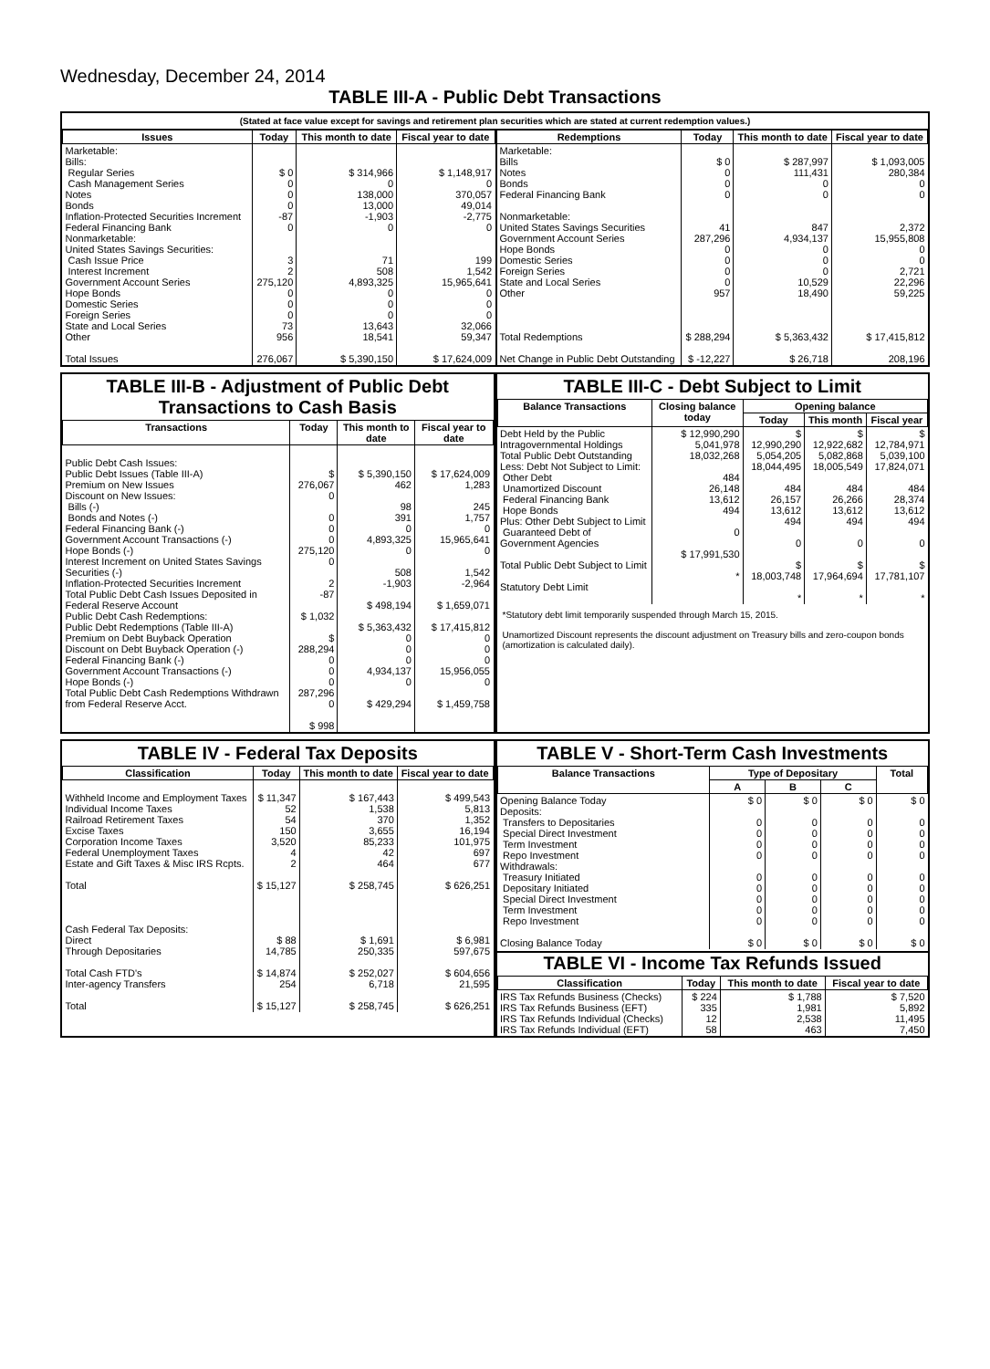Wednesday, December 24, 2014
TABLE III-A - Public Debt Transactions
(Stated at face value except for savings and retirement plan securities which are stated at current redemption values.)
| Issues | Today | This month to date | Fiscal year to date |
| --- | --- | --- | --- |
| Marketable: Bills: Regular Series Cash Management Series Notes Bonds Inflation-Protected Securities Increment Federal Financing Bank Nonmarketable: United States Savings Securities: Cash Issue Price Interest Increment Government Account Series Hope Bonds Domestic Series Foreign Series State and Local Series Other Total Issues | $ 0 0 0 0 -87 0 3 2 275,120 0 0 0 73 956 276,067 | $ 314,966 0 138,000 13,000 -1,903 0 71 508 4,893,325 0 0 0 13,643 18,541 $ 5,390,150 | $ 1,148,917 0 370,057 49,014 -2,775 0 199 1,542 15,965,641 0 0 0 32,066 59,347 $ 17,624,009 |
| Redemptions | Today | This month to date | Fiscal year to date |
| --- | --- | --- | --- |
| Marketable: Bills Notes Bonds Federal Financing Bank Nonmarketable: United States Savings Securities Government Account Series Hope Bonds Domestic Series Foreign Series State and Local Series Other Total Redemptions Net Change in Public Debt Outstanding | $ 0 0 0 0 41 287,296 0 0 0 0 957 $ 288,294 $ -12,227 | $ 287,997 111,431 0 0 847 4,934,137 0 0 0 10,529 18,490 $ 5,363,432 $ 26,718 | $ 1,093,005 280,384 0 0 2,372 15,955,808 0 0 2,721 22,296 59,225 $ 17,415,812 208,196 |
TABLE III-B - Adjustment of Public Debt Transactions to Cash Basis
| Transactions | Today | This month to date | Fiscal year to date |
| --- | --- | --- | --- |
| Public Debt Cash Issues: Public Debt Issues (Table III-A) Premium on New Issues Discount on New Issues: Bills (-) Bonds and Notes (-) Federal Financing Bank (-) Government Account Transactions (-) Hope Bonds (-) Interest Increment on United States Savings Securities (-) Inflation-Protected Securities Increment Total Public Debt Cash Issues Deposited in Federal Reserve Account Public Debt Cash Redemptions: Public Debt Redemptions (Table III-A) Premium on Debt Buyback Operation Discount on Debt Buyback Operation (-) Federal Financing Bank (-) Government Account Transactions (-) Hope Bonds (-) Total Public Debt Cash Redemptions Withdrawn from Federal Reserve Acct. | $ 276,067 0 0 0 0 275,120 0 2 -87 $ 1,032 $ 288,294 0 0 0 287,296 0 $ 998 | $ 5,390,150 462 98 391 0 4,893,325 0 508 -1,903 $ 498,194 $ 5,363,432 0 0 0 4,934,137 0 $ 429,294 | $ 17,624,009 1,283 245 1,757 0 15,965,641 0 1,542 -2,964 $ 1,659,071 $ 17,415,812 0 0 0 15,956,055 0 $ 1,459,758 |
TABLE III-C - Debt Subject to Limit
| Balance Transactions | Closing balance today | Opening balance | | |
| --- | --- | --- | --- | --- |
| | | Today | This month | Fiscal year |
| Debt Held by the Public Intragovernmental Holdings Total Public Debt Outstanding Less: Debt Not Subject to Limit: Other Debt Unamortized Discount Federal Financing Bank Hope Bonds Plus: Other Debt Subject to Limit Guaranteed Debt of Government Agencies Total Public Debt Subject to Limit Statutory Debt Limit | $ 12,990,290 5,041,978 18,032,268 484 26,148 13,612 494 0 $ 17,991,530 * | $ 12,990,290 5,054,205 18,044,495 484 26,157 13,612 494 0 $ 18,003,748 * | $ 12,922,682 5,082,868 18,005,549 484 26,266 13,612 494 0 $ 17,964,694 * | $ 12,784,971 5,039,100 17,824,071 484 28,374 13,612 494 0 $ 17,781,107 * |
*Statutory debt limit temporarily suspended through March 15, 2015.
Unamortized Discount represents the discount adjustment on Treasury bills and zero-coupon bonds (amortization is calculated daily).
TABLE IV - Federal Tax Deposits
| Classification | Today | This month to date | Fiscal year to date |
| --- | --- | --- | --- |
| Withheld Income and Employment Taxes Individual Income Taxes Railroad Retirement Taxes Excise Taxes Corporation Income Taxes Federal Unemployment Taxes Estate and Gift Taxes & Misc IRS Rcpts. Total Cash Federal Tax Deposits: Direct Through Depositaries Total Cash FTD's Inter-agency Transfers Total | $ 11,347 52 54 150 3,520 4 2 $ 15,127 $ 88 14,785 $ 14,874 254 $ 15,127 | $ 167,443 1,538 370 3,655 85,233 42 464 $ 258,745 $ 1,691 250,335 $ 252,027 6,718 $ 258,745 | $ 499,543 5,813 1,352 16,194 101,975 697 677 $ 626,251 $ 6,981 597,675 $ 604,656 21,595 $ 626,251 |
TABLE V - Short-Term Cash Investments
| Balance Transactions | Type of Depositary | | | Total |
| --- | --- | --- | --- | --- |
| | A | B | C | |
| Opening Balance Today Deposits: Transfers to Depositaries Special Direct Investment Term Investment Repo Investment Withdrawals: Treasury Initiated Depositary Initiated Special Direct Investment Term Investment Repo Investment Closing Balance Today | $ 0 0 0 0 0 0 0 0 0 0 $ 0 | $ 0 0 0 0 0 0 0 0 0 0 $ 0 | $ 0 0 0 0 0 0 0 0 0 0 $ 0 | $ 0 0 0 0 0 0 0 0 0 0 $ 0 |
TABLE VI - Income Tax Refunds Issued
| Classification | Today | This month to date | Fiscal year to date |
| --- | --- | --- | --- |
| IRS Tax Refunds Business (Checks) IRS Tax Refunds Business (EFT) IRS Tax Refunds Individual (Checks) IRS Tax Refunds Individual (EFT) | $ 224 335 12 58 | $ 1,788 1,981 2,538 463 | $ 7,520 5,892 11,495 7,450 |